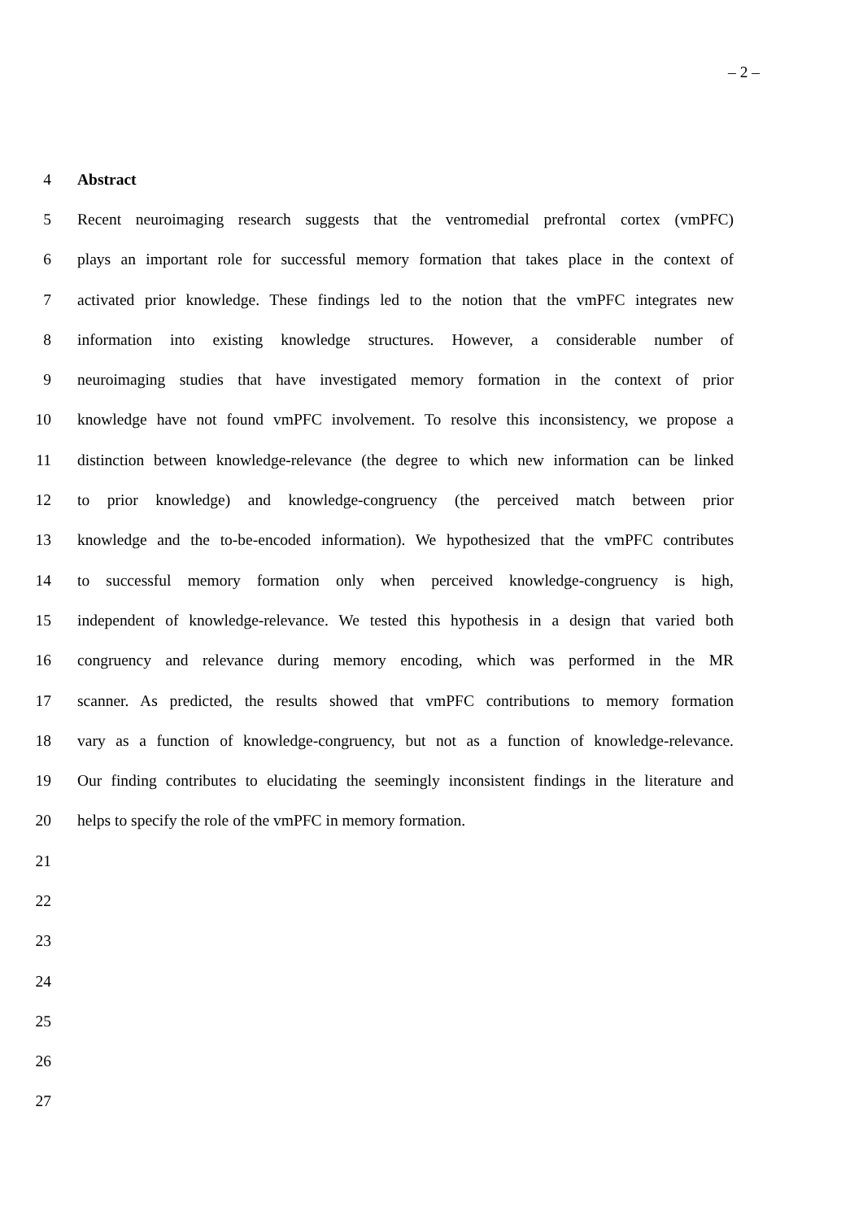– 2 –
4 Abstract
5 Recent neuroimaging research suggests that the ventromedial prefrontal cortex (vmPFC)
6 plays an important role for successful memory formation that takes place in the context of
7 activated prior knowledge. These findings led to the notion that the vmPFC integrates new
8 information into existing knowledge structures. However, a considerable number of
9 neuroimaging studies that have investigated memory formation in the context of prior
10 knowledge have not found vmPFC involvement. To resolve this inconsistency, we propose a
11 distinction between knowledge-relevance (the degree to which new information can be linked
12 to prior knowledge) and knowledge-congruency (the perceived match between prior
13 knowledge and the to-be-encoded information). We hypothesized that the vmPFC contributes
14 to successful memory formation only when perceived knowledge-congruency is high,
15 independent of knowledge-relevance. We tested this hypothesis in a design that varied both
16 congruency and relevance during memory encoding, which was performed in the MR
17 scanner. As predicted, the results showed that vmPFC contributions to memory formation
18 vary as a function of knowledge-congruency, but not as a function of knowledge-relevance.
19 Our finding contributes to elucidating the seemingly inconsistent findings in the literature and
20 helps to specify the role of the vmPFC in memory formation.
21
22
23
24
25
26
27